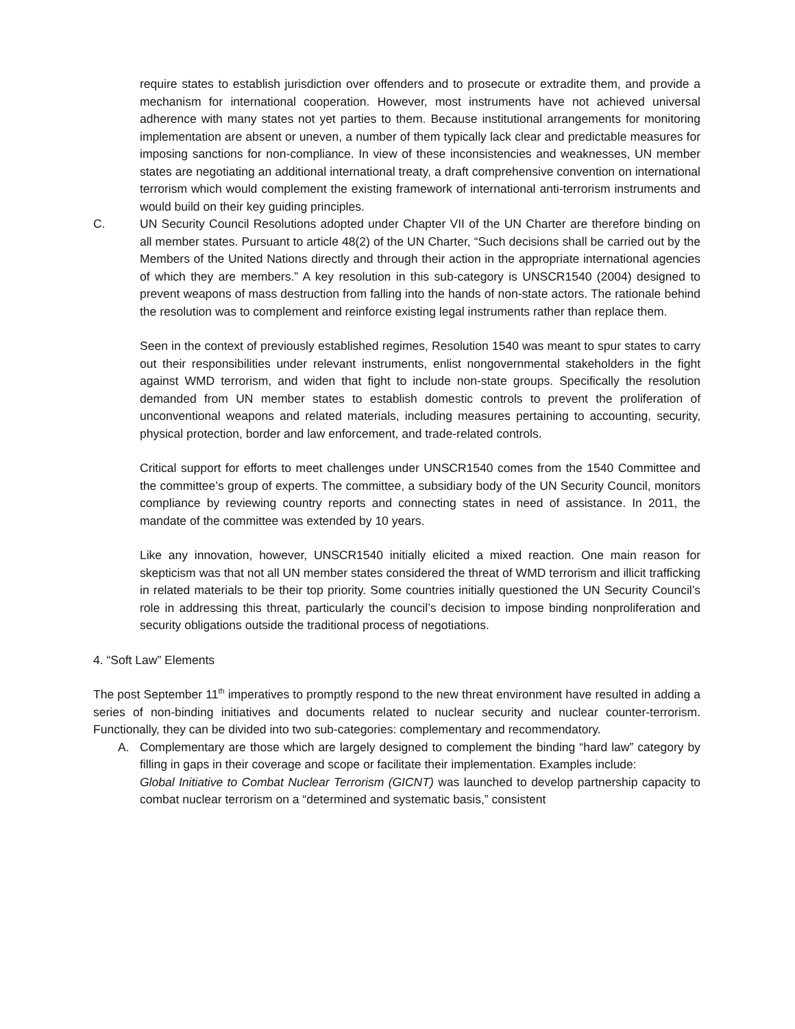require states to establish jurisdiction over offenders and to prosecute or extradite them, and provide a mechanism for international cooperation. However, most instruments have not achieved universal adherence with many states not yet parties to them. Because institutional arrangements for monitoring implementation are absent or uneven, a number of them typically lack clear and predictable measures for imposing sanctions for non-compliance. In view of these inconsistencies and weaknesses, UN member states are negotiating an additional international treaty, a draft comprehensive convention on international terrorism which would complement the existing framework of international anti-terrorism instruments and would build on their key guiding principles.
C. UN Security Council Resolutions adopted under Chapter VII of the UN Charter are therefore binding on all member states. Pursuant to article 48(2) of the UN Charter, “Such decisions shall be carried out by the Members of the United Nations directly and through their action in the appropriate international agencies of which they are members.” A key resolution in this sub-category is UNSCR1540 (2004) designed to prevent weapons of mass destruction from falling into the hands of non-state actors. The rationale behind the resolution was to complement and reinforce existing legal instruments rather than replace them.
Seen in the context of previously established regimes, Resolution 1540 was meant to spur states to carry out their responsibilities under relevant instruments, enlist nongovernmental stakeholders in the fight against WMD terrorism, and widen that fight to include non-state groups. Specifically the resolution demanded from UN member states to establish domestic controls to prevent the proliferation of unconventional weapons and related materials, including measures pertaining to accounting, security, physical protection, border and law enforcement, and trade-related controls.
Critical support for efforts to meet challenges under UNSCR1540 comes from the 1540 Committee and the committee’s group of experts. The committee, a subsidiary body of the UN Security Council, monitors compliance by reviewing country reports and connecting states in need of assistance. In 2011, the mandate of the committee was extended by 10 years.
Like any innovation, however, UNSCR1540 initially elicited a mixed reaction. One main reason for skepticism was that not all UN member states considered the threat of WMD terrorism and illicit trafficking in related materials to be their top priority. Some countries initially questioned the UN Security Council’s role in addressing this threat, particularly the council’s decision to impose binding nonproliferation and security obligations outside the traditional process of negotiations.
4. “Soft Law” Elements
The post September 11<sup>th</sup> imperatives to promptly respond to the new threat environment have resulted in adding a series of non-binding initiatives and documents related to nuclear security and nuclear counter-terrorism. Functionally, they can be divided into two sub-categories: complementary and recommendatory.
A. Complementary are those which are largely designed to complement the binding “hard law” category by filling in gaps in their coverage and scope or facilitate their implementation. Examples include:
Global Initiative to Combat Nuclear Terrorism (GICNT) was launched to develop partnership capacity to combat nuclear terrorism on a “determined and systematic basis,” consistent